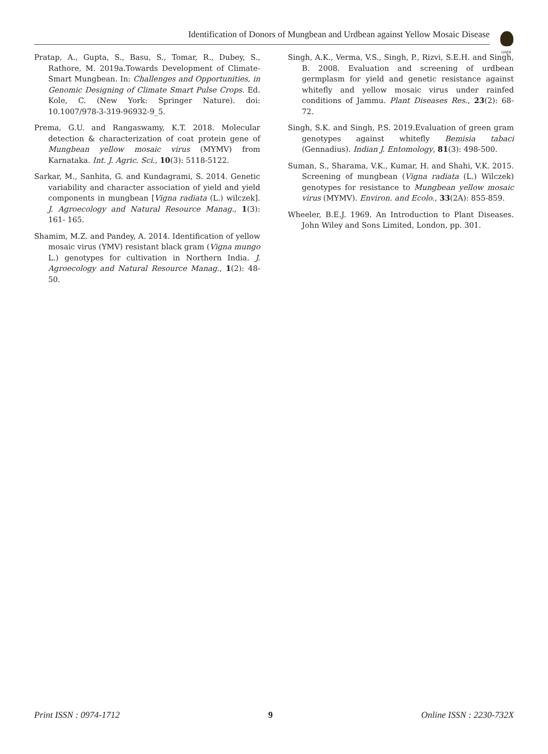Identification of Donors of Mungbean and Urdbean against Yellow Mosaic Disease
IJAEB
Pratap, A., Gupta, S., Basu, S., Tomar, R., Dubey, S., Rathore, M. 2019a.Towards Development of Climate-Smart Mungbean. In: Challenges and Opportunities, in Genomic Designing of Climate Smart Pulse Crops. Ed. Kole, C. (New York: Springer Nature). doi: 10.1007/978-3-319-96932-9_5.
Prema, G.U. and Rangaswamy, K.T. 2018. Molecular detection & characterization of coat protein gene of Mungbean yellow mosaic virus (MYMV) from Karnataka. Int. J. Agric. Sci., 10(3): 5118-5122.
Sarkar, M., Sanhita, G. and Kundagrami, S. 2014. Genetic variability and character association of yield and yield components in mungbean [Vigna radiata (L.) wilczek]. J. Agroecology and Natural Resource Manag., 1(3): 161- 165.
Shamim, M.Z. and Pandey, A. 2014. Identification of yellow mosaic virus (YMV) resistant black gram (Vigna mungo L.) genotypes for cultivation in Northern India. J. Agroecology and Natural Resource Manag., 1(2): 48-50.
Singh, A.K., Verma, V.S., Singh, P., Rizvi, S.E.H. and Singh, B. 2008. Evaluation and screening of urdbean germplasm for yield and genetic resistance against whitefly and yellow mosaic virus under rainfed conditions of Jammu. Plant Diseases Res., 23(2): 68-72.
Singh, S.K. and Singh, P.S. 2019.Evaluation of green gram genotypes against whitefly Bemisia tabaci (Gennadius). Indian J. Entomology, 81(3): 498-500.
Suman, S., Sharama, V.K., Kumar, H. and Shahi, V.K. 2015. Screening of mungbean (Vigna radiata (L.) Wilczek) genotypes for resistance to Mungbean yellow mosaic virus (MYMV). Environ. and Ecolo., 33(2A): 855-859.
Wheeler, B.E.J. 1969. An Introduction to Plant Diseases. John Wiley and Sons Limited, London, pp. 301.
Print ISSN : 0974-1712 9 Online ISSN : 2230-732X